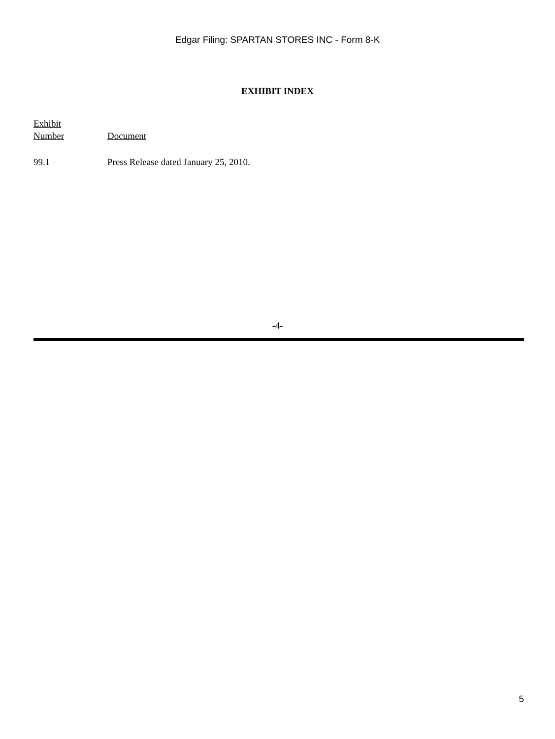Edgar Filing: SPARTAN STORES INC - Form 8-K
EXHIBIT INDEX
| Exhibit Number | Document |
| --- | --- |
| 99.1 | Press Release dated January 25, 2010. |
-4-
5